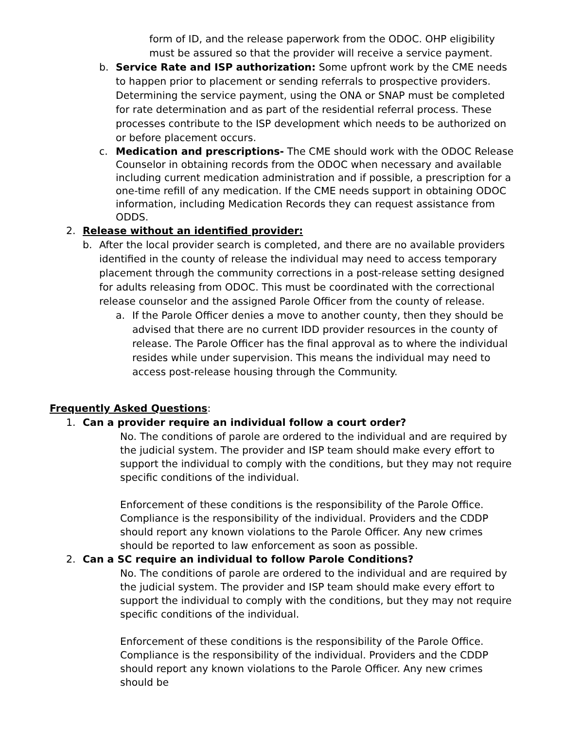form of ID, and the release paperwork from the ODOC. OHP eligibility must be assured so that the provider will receive a service payment.
b. Service Rate and ISP authorization: Some upfront work by the CME needs to happen prior to placement or sending referrals to prospective providers. Determining the service payment, using the ONA or SNAP must be completed for rate determination and as part of the residential referral process. These processes contribute to the ISP development which needs to be authorized on or before placement occurs.
c. Medication and prescriptions- The CME should work with the ODOC Release Counselor in obtaining records from the ODOC when necessary and available including current medication administration and if possible, a prescription for a one-time refill of any medication. If the CME needs support in obtaining ODOC information, including Medication Records they can request assistance from ODDS.
2. Release without an identified provider:
b. After the local provider search is completed, and there are no available providers identified in the county of release the individual may need to access temporary placement through the community corrections in a post-release setting designed for adults releasing from ODOC. This must be coordinated with the correctional release counselor and the assigned Parole Officer from the county of release.
a. If the Parole Officer denies a move to another county, then they should be advised that there are no current IDD provider resources in the county of release. The Parole Officer has the final approval as to where the individual resides while under supervision. This means the individual may need to access post-release housing through the Community.
Frequently Asked Questions:
1. Can a provider require an individual follow a court order?
No. The conditions of parole are ordered to the individual and are required by the judicial system. The provider and ISP team should make every effort to support the individual to comply with the conditions, but they may not require specific conditions of the individual.
Enforcement of these conditions is the responsibility of the Parole Office. Compliance is the responsibility of the individual. Providers and the CDDP should report any known violations to the Parole Officer. Any new crimes should be reported to law enforcement as soon as possible.
2. Can a SC require an individual to follow Parole Conditions?
No. The conditions of parole are ordered to the individual and are required by the judicial system. The provider and ISP team should make every effort to support the individual to comply with the conditions, but they may not require specific conditions of the individual.
Enforcement of these conditions is the responsibility of the Parole Office. Compliance is the responsibility of the individual. Providers and the CDDP should report any known violations to the Parole Officer. Any new crimes should be